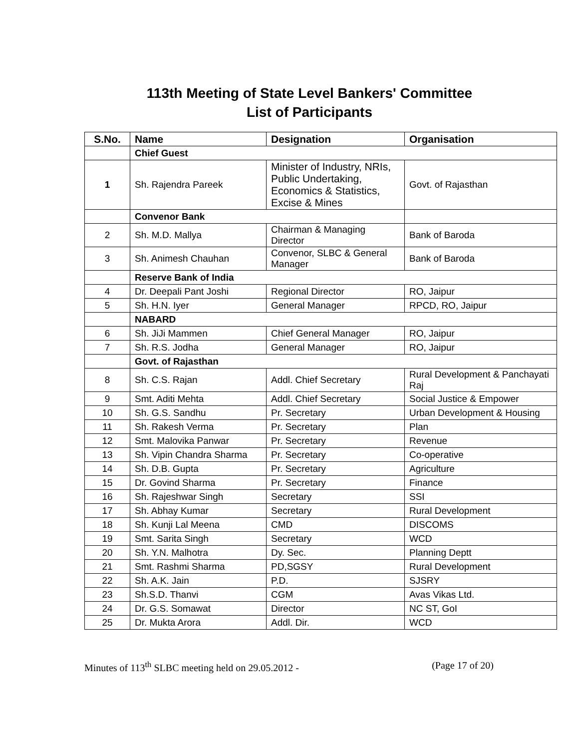113th Meeting of State Level Bankers' Committee
List of Participants
| S.No. | Name | Designation | Organisation |
| --- | --- | --- | --- |
| | Chief Guest | | |
| 1 | Sh. Rajendra Pareek | Minister of Industry, NRIs, Public Undertaking, Economics & Statistics, Excise & Mines | Govt. of Rajasthan |
| | Convenor Bank | | |
| 2 | Sh. M.D. Mallya | Chairman & Managing Director | Bank of Baroda |
| 3 | Sh. Animesh Chauhan | Convenor, SLBC & General Manager | Bank of Baroda |
| | Reserve Bank of India | | |
| 4 | Dr. Deepali Pant Joshi | Regional Director | RO, Jaipur |
| 5 | Sh. H.N. Iyer | General Manager | RPCD, RO, Jaipur |
| | NABARD | | |
| 6 | Sh. JiJi Mammen | Chief General Manager | RO, Jaipur |
| 7 | Sh. R.S. Jodha | General Manager | RO, Jaipur |
| | Govt. of Rajasthan | | |
| 8 | Sh. C.S. Rajan | Addl. Chief Secretary | Rural Development & Panchayati Raj |
| 9 | Smt. Aditi Mehta | Addl. Chief Secretary | Social Justice & Empower |
| 10 | Sh. G.S. Sandhu | Pr. Secretary | Urban Development & Housing |
| 11 | Sh. Rakesh Verma | Pr. Secretary | Plan |
| 12 | Smt. Malovika Panwar | Pr. Secretary | Revenue |
| 13 | Sh. Vipin Chandra Sharma | Pr. Secretary | Co-operative |
| 14 | Sh. D.B. Gupta | Pr. Secretary | Agriculture |
| 15 | Dr. Govind Sharma | Pr. Secretary | Finance |
| 16 | Sh. Rajeshwar Singh | Secretary | SSI |
| 17 | Sh. Abhay Kumar | Secretary | Rural Development |
| 18 | Sh. Kunji Lal Meena | CMD | DISCOMS |
| 19 | Smt. Sarita Singh | Secretary | WCD |
| 20 | Sh. Y.N. Malhotra | Dy. Sec. | Planning Deptt |
| 21 | Smt. Rashmi Sharma | PD,SGSY | Rural Development |
| 22 | Sh. A.K. Jain | P.D. | SJSRY |
| 23 | Sh.S.D. Thanvi | CGM | Avas Vikas Ltd. |
| 24 | Dr. G.S. Somawat | Director | NC ST, GoI |
| 25 | Dr. Mukta Arora | Addl. Dir. | WCD |
Minutes of 113<sup>th</sup> SLBC meeting held on 29.05.2012 - (Page 17 of 20)